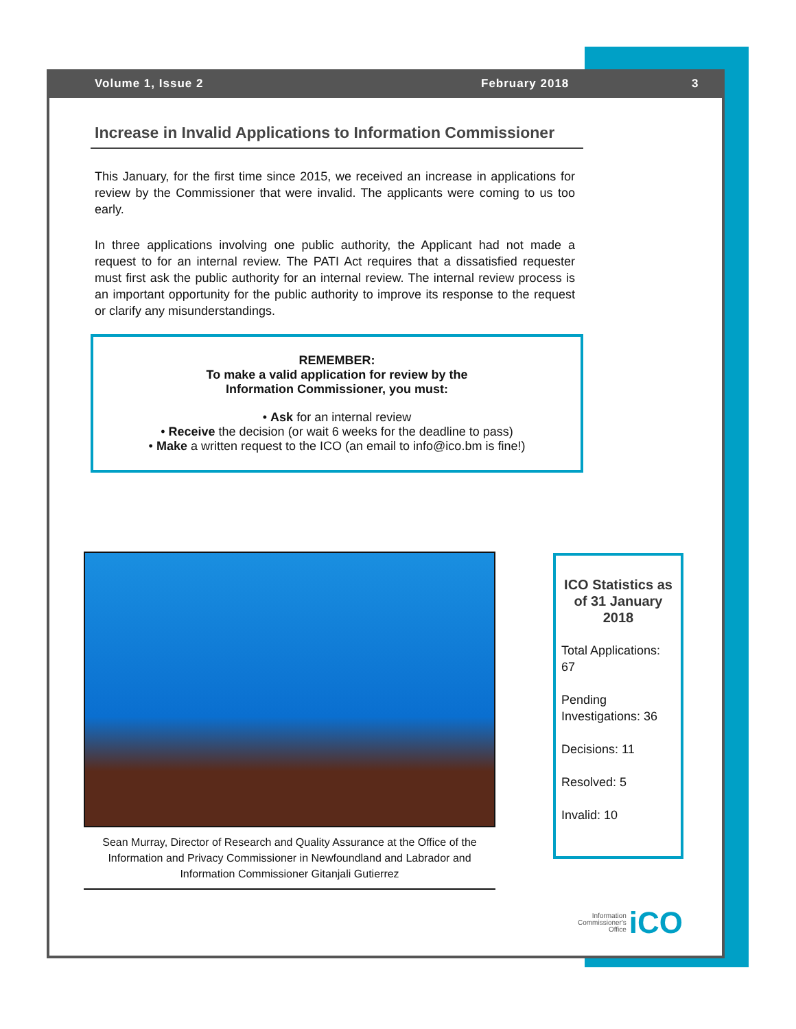Volume 1, Issue 2 February 2018 3
Increase in Invalid Applications to Information Commissioner
This January, for the first time since 2015, we received an increase in applications for review by the Commissioner that were invalid. The applicants were coming to us too early.
In three applications involving one public authority, the Applicant had not made a request to for an internal review. The PATI Act requires that a dissatisfied requester must first ask the public authority for an internal review. The internal review process is an important opportunity for the public authority to improve its response to the request or clarify any misunderstandings.
REMEMBER:
To make a valid application for review by the
Information Commissioner, you must:
• Ask for an internal review
• Receive the decision (or wait 6 weeks for the deadline to pass)
• Make a written request to the ICO (an email to info@ico.bm is fine!)
Sean Murray, Director of Research and Quality Assurance at the Office of the Information and Privacy Commissioner in Newfoundland and Labrador and Information Commissioner Gitanjali Gutierrez
ICO Statistics as of 31 January 2018
Total Applications: 67
Pending Investigations: 36
Decisions: 11
Resolved: 5
Invalid: 10
Information
Commissioner's
Office iCO